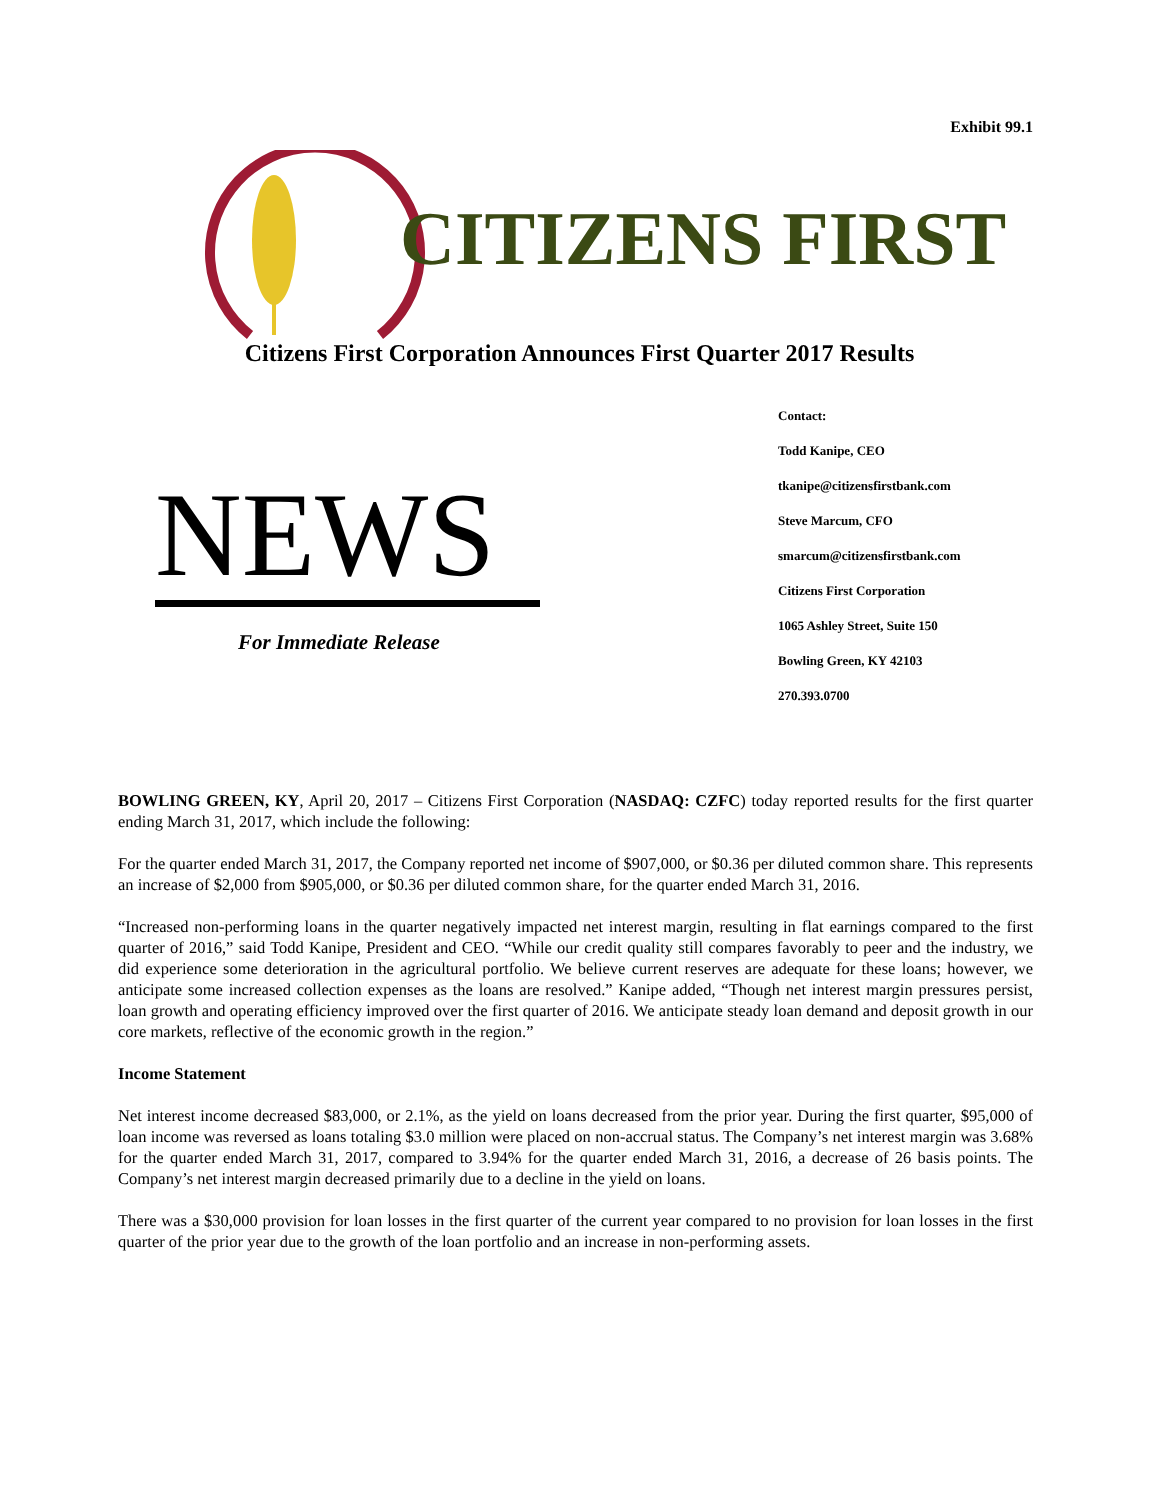Exhibit 99.1
CITIZENS FIRST
Citizens First Corporation Announces First Quarter 2017 Results
NEWS
For Immediate Release
Contact:
Todd Kanipe, CEO
tkanipe@citizensfirstbank.com
Steve Marcum, CFO
smarcum@citizensfirstbank.com
Citizens First Corporation
1065 Ashley Street, Suite 150
Bowling Green, KY 42103
270.393.0700
BOWLING GREEN, KY, April 20, 2017 – Citizens First Corporation (NASDAQ: CZFC) today reported results for the first quarter ending March 31, 2017, which include the following:
For the quarter ended March 31, 2017, the Company reported net income of $907,000, or $0.36 per diluted common share. This represents an increase of $2,000 from $905,000, or $0.36 per diluted common share, for the quarter ended March 31, 2016.
“Increased non-performing loans in the quarter negatively impacted net interest margin, resulting in flat earnings compared to the first quarter of 2016,” said Todd Kanipe, President and CEO. “While our credit quality still compares favorably to peer and the industry, we did experience some deterioration in the agricultural portfolio. We believe current reserves are adequate for these loans; however, we anticipate some increased collection expenses as the loans are resolved.” Kanipe added, “Though net interest margin pressures persist, loan growth and operating efficiency improved over the first quarter of 2016. We anticipate steady loan demand and deposit growth in our core markets, reflective of the economic growth in the region.”
Income Statement
Net interest income decreased $83,000, or 2.1%, as the yield on loans decreased from the prior year. During the first quarter, $95,000 of loan income was reversed as loans totaling $3.0 million were placed on non-accrual status. The Company’s net interest margin was 3.68% for the quarter ended March 31, 2017, compared to 3.94% for the quarter ended March 31, 2016, a decrease of 26 basis points. The Company’s net interest margin decreased primarily due to a decline in the yield on loans.
There was a $30,000 provision for loan losses in the first quarter of the current year compared to no provision for loan losses in the first quarter of the prior year due to the growth of the loan portfolio and an increase in non-performing assets.